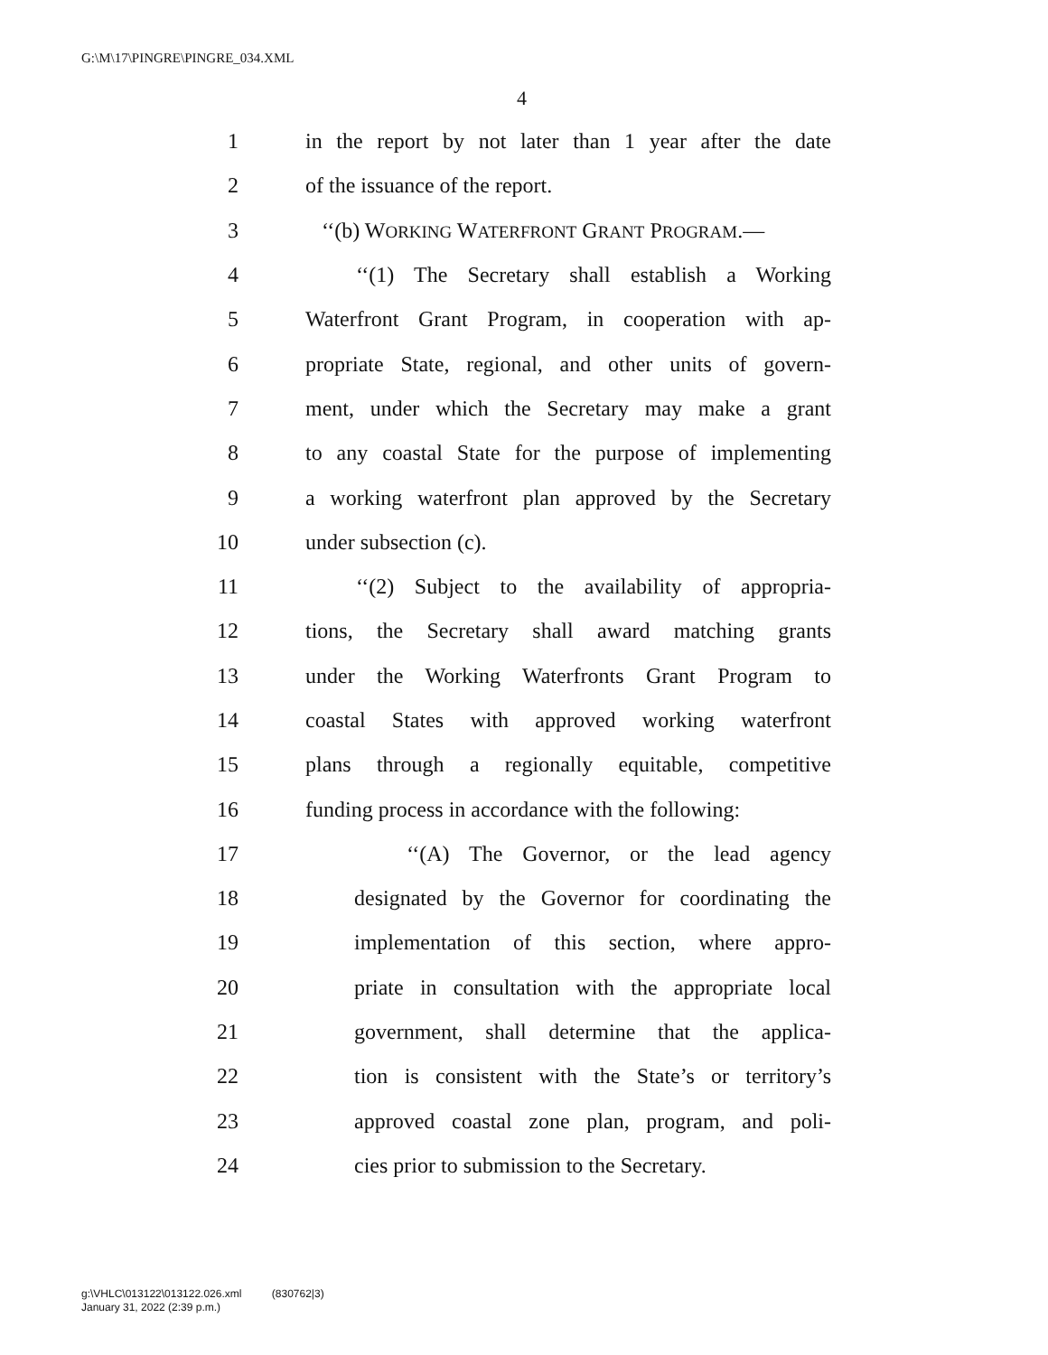G:\M\17\PINGRE\PINGRE_034.XML
4
1 in the report by not later than 1 year after the date
2 of the issuance of the report.
3 ‘‘(b) WORKING WATERFRONT GRANT PROGRAM.—
4 ‘‘(1) The Secretary shall establish a Working
5 Waterfront Grant Program, in cooperation with ap-
6 propriate State, regional, and other units of govern-
7 ment, under which the Secretary may make a grant
8 to any coastal State for the purpose of implementing
9 a working waterfront plan approved by the Secretary
10 under subsection (c).
11 ‘‘(2) Subject to the availability of appropria-
12 tions, the Secretary shall award matching grants
13 under the Working Waterfronts Grant Program to
14 coastal States with approved working waterfront
15 plans through a regionally equitable, competitive
16 funding process in accordance with the following:
17 ‘‘(A) The Governor, or the lead agency
18 designated by the Governor for coordinating the
19 implementation of this section, where appro-
20 priate in consultation with the appropriate local
21 government, shall determine that the applica-
22 tion is consistent with the State’s or territory’s
23 approved coastal zone plan, program, and poli-
24 cies prior to submission to the Secretary.
g:\VHLC\013122\013122.026.xml (830762|3)
January 31, 2022 (2:39 p.m.)